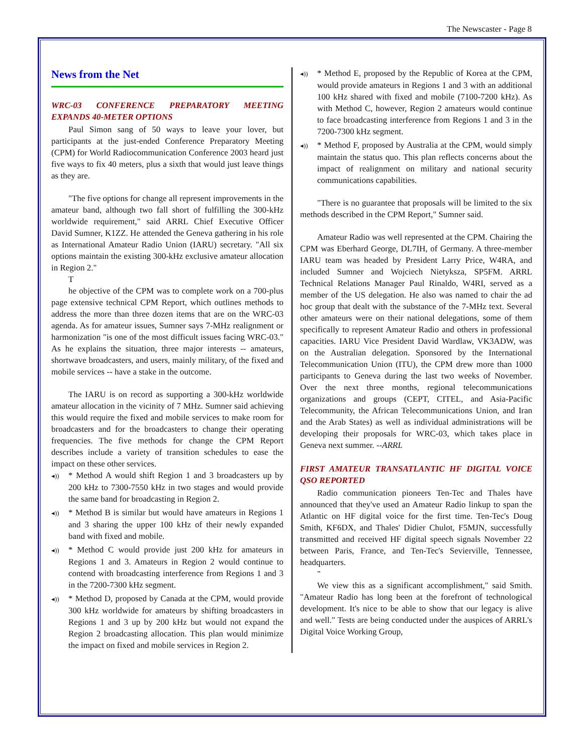The Newscaster - Page 8
News from the Net
WRC-03 CONFERENCE PREPARATORY MEETING EXPANDS 40-METER OPTIONS
Paul Simon sang of 50 ways to leave your lover, but participants at the just-ended Conference Preparatory Meeting (CPM) for World Radiocommunication Conference 2003 heard just five ways to fix 40 meters, plus a sixth that would just leave things as they are.
"The five options for change all represent improvements in the amateur band, although two fall short of fulfilling the 300-kHz worldwide requirement," said ARRL Chief Executive Officer David Sumner, K1ZZ. He attended the Geneva gathering in his role as International Amateur Radio Union (IARU) secretary. "All six options maintain the existing 300-kHz exclusive amateur allocation in Region 2."
T
he objective of the CPM was to complete work on a 700-plus page extensive technical CPM Report, which outlines methods to address the more than three dozen items that are on the WRC-03 agenda. As for amateur issues, Sumner says 7-MHz realignment or harmonization "is one of the most difficult issues facing WRC-03." As he explains the situation, three major interests -- amateurs, shortwave broadcasters, and users, mainly military, of the fixed and mobile services -- have a stake in the outcome.
The IARU is on record as supporting a 300-kHz worldwide amateur allocation in the vicinity of 7 MHz. Sumner said achieving this would require the fixed and mobile services to make room for broadcasters and for the broadcasters to change their operating frequencies. The five methods for change the CPM Report describes include a variety of transition schedules to ease the impact on these other services.
◂)) * Method A would shift Region 1 and 3 broadcasters up by 200 kHz to 7300-7550 kHz in two stages and would provide the same band for broadcasting in Region 2.
◂)) * Method B is similar but would have amateurs in Regions 1 and 3 sharing the upper 100 kHz of their newly expanded band with fixed and mobile.
◂)) * Method C would provide just 200 kHz for amateurs in Regions 1 and 3. Amateurs in Region 2 would continue to contend with broadcasting interference from Regions 1 and 3 in the 7200-7300 kHz segment.
◂)) * Method D, proposed by Canada at the CPM, would provide 300 kHz worldwide for amateurs by shifting broadcasters in Regions 1 and 3 up by 200 kHz but would not expand the Region 2 broadcasting allocation. This plan would minimize the impact on fixed and mobile services in Region 2.
◂)) * Method E, proposed by the Republic of Korea at the CPM, would provide amateurs in Regions 1 and 3 with an additional 100 kHz shared with fixed and mobile (7100-7200 kHz). As with Method C, however, Region 2 amateurs would continue to face broadcasting interference from Regions 1 and 3 in the 7200-7300 kHz segment.
◂)) * Method F, proposed by Australia at the CPM, would simply maintain the status quo. This plan reflects concerns about the impact of realignment on military and national security communications capabilities.
"There is no guarantee that proposals will be limited to the six methods described in the CPM Report," Sumner said.
Amateur Radio was well represented at the CPM. Chairing the CPM was Eberhard George, DL7IH, of Germany. A three-member IARU team was headed by President Larry Price, W4RA, and included Sumner and Wojciech Nietyksza, SP5FM. ARRL Technical Relations Manager Paul Rinaldo, W4RI, served as a member of the US delegation. He also was named to chair the ad hoc group that dealt with the substance of the 7-MHz text. Several other amateurs were on their national delegations, some of them specifically to represent Amateur Radio and others in professional capacities. IARU Vice President David Wardlaw, VK3ADW, was on the Australian delegation. Sponsored by the International Telecommunication Union (ITU), the CPM drew more than 1000 participants to Geneva during the last two weeks of November. Over the next three months, regional telecommunications organizations and groups (CEPT, CITEL, and Asia-Pacific Telecommunity, the African Telecommunications Union, and Iran and the Arab States) as well as individual administrations will be developing their proposals for WRC-03, which takes place in Geneva next summer. --ARRL
FIRST AMATEUR TRANSATLANTIC HF DIGITAL VOICE QSO REPORTED
Radio communication pioneers Ten-Tec and Thales have announced that they've used an Amateur Radio linkup to span the Atlantic on HF digital voice for the first time. Ten-Tec's Doug Smith, KF6DX, and Thales' Didier Chulot, F5MJN, successfully transmitted and received HF digital speech signals November 22 between Paris, France, and Ten-Tec's Sevierville, Tennessee, headquarters.
"
We view this as a significant accomplishment," said Smith. "Amateur Radio has long been at the forefront of technological development. It's nice to be able to show that our legacy is alive and well." Tests are being conducted under the auspices of ARRL's Digital Voice Working Group,